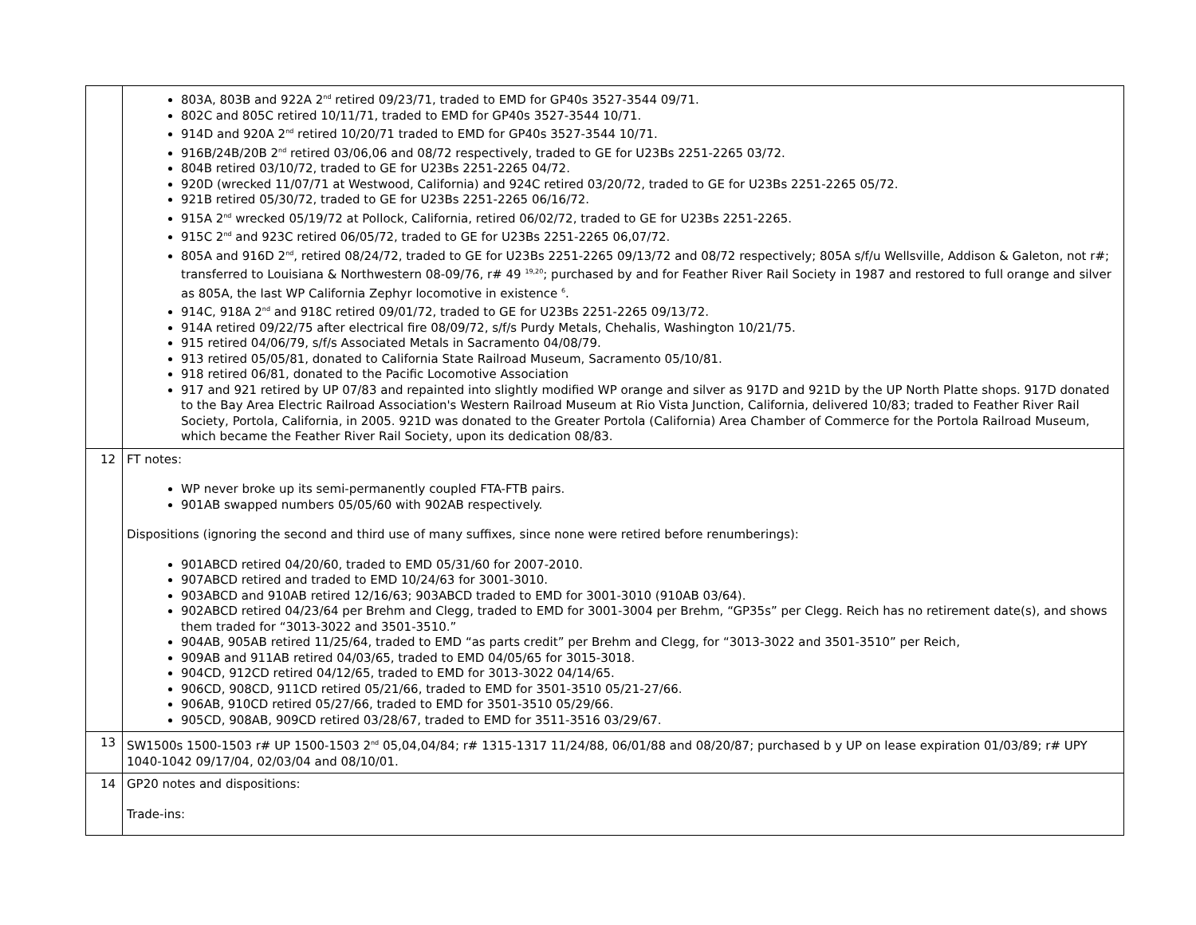| | 803A, 803B and 922A 2<sup>nd</sup> retired 09/23/71, traded to EMD for GP40s 3527-3544 09/71. 802C and 805C retired 10/11/71, traded to EMD for GP40s 3527-3544 10/71. 914D and 920A 2<sup>nd</sup> retired 10/20/71 traded to EMD for GP40s 3527-3544 10/71. 916B/24B/20B 2<sup>nd</sup> retired 03/06,06 and 08/72 respectively, traded to GE for U23Bs 2251-2265 03/72. 804B retired 03/10/72, traded to GE for U23Bs 2251-2265 04/72. 920D (wrecked 11/07/71 at Westwood, California) and 924C retired 03/20/72, traded to GE for U23Bs 2251-2265 05/72. 921B retired 05/30/72, traded to GE for U23Bs 2251-2265 06/16/72. 915A 2<sup>nd</sup> wrecked 05/19/72 at Pollock, California, retired 06/02/72, traded to GE for U23Bs 2251-2265. 915C 2<sup>nd</sup> and 923C retired 06/05/72, traded to GE for U23Bs 2251-2265 06,07/72. 805A and 916D 2<sup>nd</sup>, retired 08/24/72, traded to GE for U23Bs 2251-2265 09/13/72 and 08/72 respectively; 805A s/f/u Wellsville, Addison & Galeton, not r#; transferred to Louisiana & Northwestern 08-09/76, r# 49 <sup>19,20</sup>; purchased by and for Feather River Rail Society in 1987 and restored to full orange and silver as 805A, the last WP California Zephyr locomotive in existence <sup>6</sup>. 914C, 918A 2<sup>nd</sup> and 918C retired 09/01/72, traded to GE for U23Bs 2251-2265 09/13/72. 914A retired 09/22/75 after electrical fire 08/09/72, s/f/s Purdy Metals, Chehalis, Washington 10/21/75. 915 retired 04/06/79, s/f/s Associated Metals in Sacramento 04/08/79. 913 retired 05/05/81, donated to California State Railroad Museum, Sacramento 05/10/81. 918 retired 06/81, donated to the Pacific Locomotive Association 917 and 921 retired by UP 07/83 and repainted into slightly modified WP orange and silver as 917D and 921D by the UP North Platte shops. 917D donated to the Bay Area Electric Railroad Association's Western Railroad Museum at Rio Vista Junction, California, delivered 10/83; traded to Feather River Rail Society, Portola, California, in 2005. 921D was donated to the Greater Portola (California) Area Chamber of Commerce for the Portola Railroad Museum, which became the Feather River Rail Society, upon its dedication 08/83. |
| 12 | FT notes: WP never broke up its semi-permanently coupled FTA-FTB pairs. 901AB swapped numbers 05/05/60 with 902AB respectively. Dispositions (ignoring the second and third use of many suffixes, since none were retired before renumberings): 901ABCD retired 04/20/60, traded to EMD 05/31/60 for 2007-2010. 907ABCD retired and traded to EMD 10/24/63 for 3001-3010. 903ABCD and 910AB retired 12/16/63; 903ABCD traded to EMD for 3001-3010 (910AB 03/64). 902ABCD retired 04/23/64 per Brehm and Clegg, traded to EMD for 3001-3004 per Brehm, “GP35s” per Clegg. Reich has no retirement date(s), and shows them traded for “3013-3022 and 3501-3510.” 904AB, 905AB retired 11/25/64, traded to EMD “as parts credit” per Brehm and Clegg, for “3013-3022 and 3501-3510” per Reich, 909AB and 911AB retired 04/03/65, traded to EMD 04/05/65 for 3015-3018. 904CD, 912CD retired 04/12/65, traded to EMD for 3013-3022 04/14/65. 906CD, 908CD, 911CD retired 05/21/66, traded to EMD for 3501-3510 05/21-27/66. 906AB, 910CD retired 05/27/66, traded to EMD for 3501-3510 05/29/66. 905CD, 908AB, 909CD retired 03/28/67, traded to EMD for 3511-3516 03/29/67. |
| 13 | SW1500s 1500-1503 r# UP 1500-1503 2<sup>nd</sup> 05,04,04/84; r# 1315-1317 11/24/88, 06/01/88 and 08/20/87; purchased b y UP on lease expiration 01/03/89; r# UPY 1040-1042 09/17/04, 02/03/04 and 08/10/01. |
| 14 | GP20 notes and dispositions: Trade-ins: |